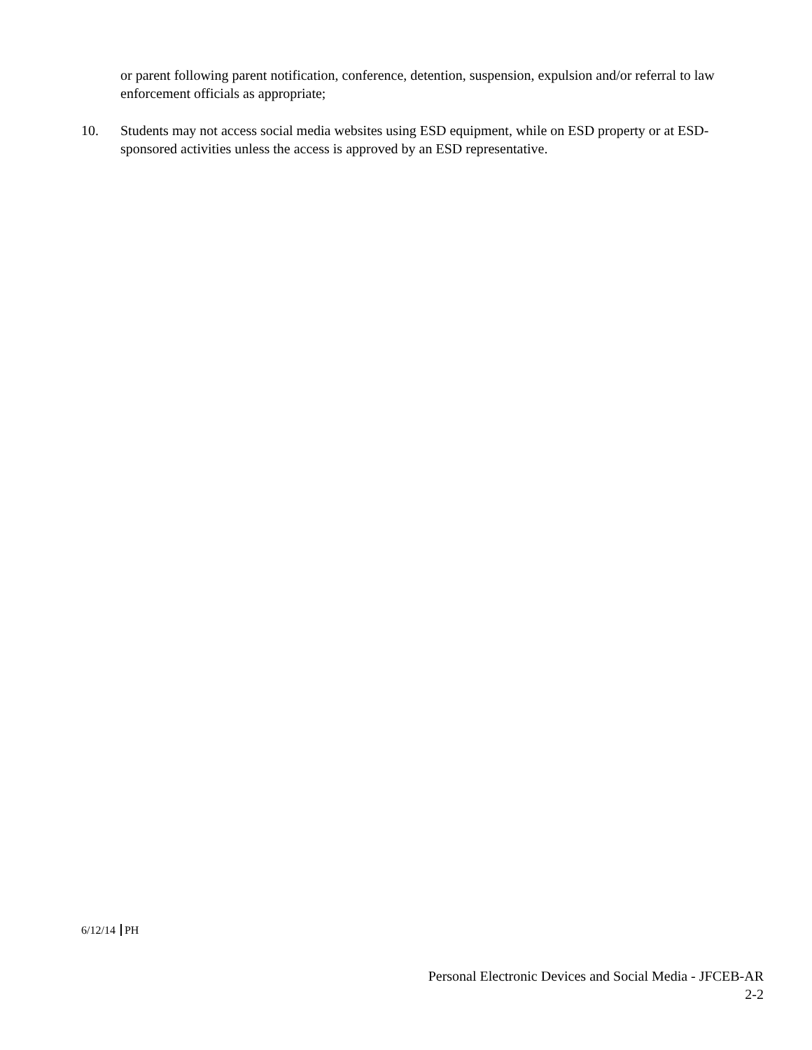or parent following parent notification, conference, detention, suspension, expulsion and/or referral to law enforcement officials as appropriate;
10. Students may not access social media websites using ESD equipment, while on ESD property or at ESD-sponsored activities unless the access is approved by an ESD representative.
6/12/14 PH
Personal Electronic Devices and Social Media - JFCEB-AR
2-2